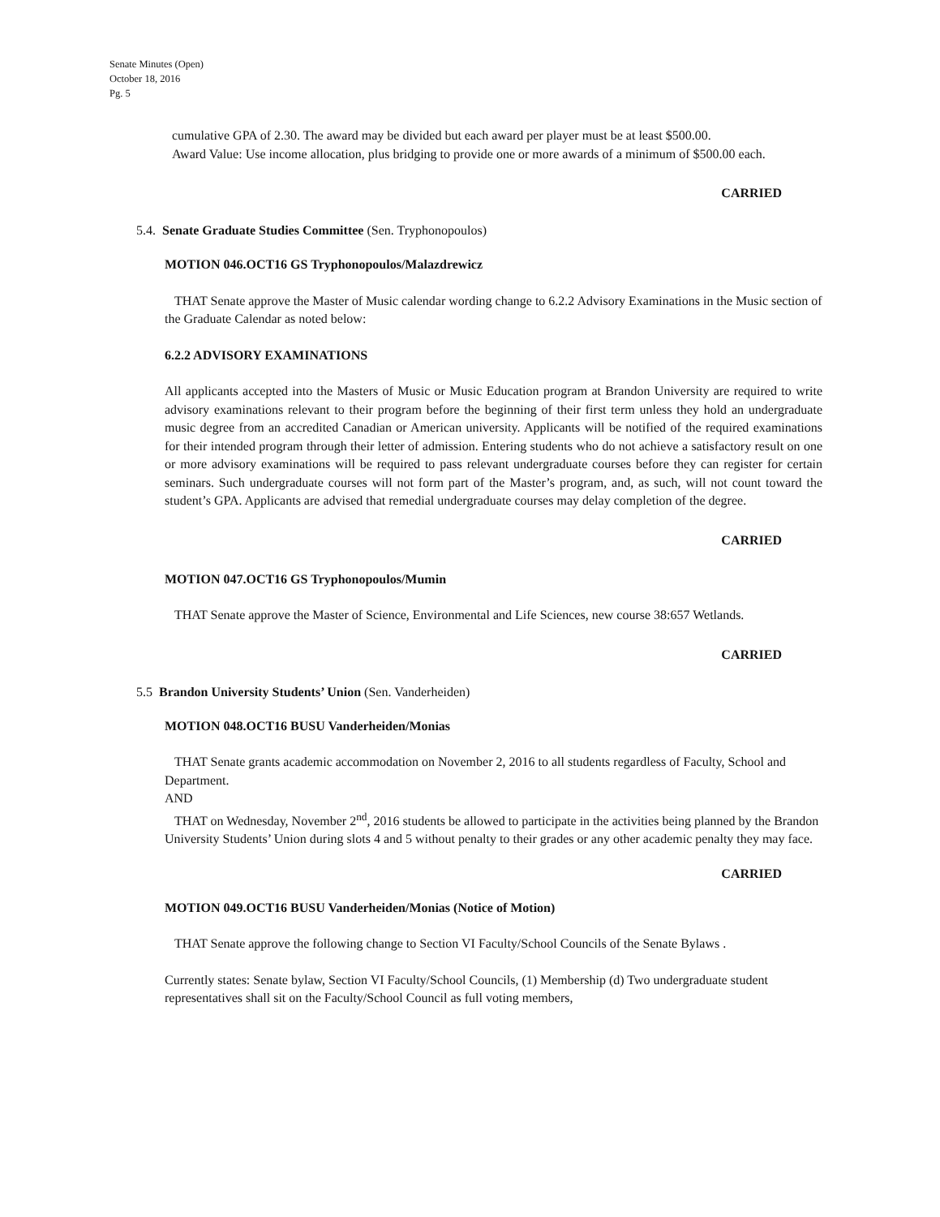Senate Minutes (Open)
October 18, 2016
Pg. 5
cumulative GPA of 2.30. The award may be divided but each award per player must be at least $500.00.
Award Value: Use income allocation, plus bridging to provide one or more awards of a minimum of $500.00 each.
CARRIED
5.4. Senate Graduate Studies Committee (Sen. Tryphonopoulos)
MOTION 046.OCT16 GS Tryphonopoulos/Malazdrewicz
THAT Senate approve the Master of Music calendar wording change to 6.2.2 Advisory Examinations in the Music section of the Graduate Calendar as noted below:
6.2.2 ADVISORY EXAMINATIONS
All applicants accepted into the Masters of Music or Music Education program at Brandon University are required to write advisory examinations relevant to their program before the beginning of their first term unless they hold an undergraduate music degree from an accredited Canadian or American university. Applicants will be notified of the required examinations for their intended program through their letter of admission. Entering students who do not achieve a satisfactory result on one or more advisory examinations will be required to pass relevant undergraduate courses before they can register for certain seminars. Such undergraduate courses will not form part of the Master’s program, and, as such, will not count toward the student’s GPA. Applicants are advised that remedial undergraduate courses may delay completion of the degree.
CARRIED
MOTION 047.OCT16 GS Tryphonopoulos/Mumin
THAT Senate approve the Master of Science, Environmental and Life Sciences, new course 38:657 Wetlands.
CARRIED
5.5 Brandon University Students’ Union (Sen. Vanderheiden)
MOTION 048.OCT16 BUSU Vanderheiden/Monias
THAT Senate grants academic accommodation on November 2, 2016 to all students regardless of Faculty, School and Department.
AND
THAT on Wednesday, November 2<sup>nd</sup>, 2016 students be allowed to participate in the activities being planned by the Brandon University Students’ Union during slots 4 and 5 without penalty to their grades or any other academic penalty they may face.
CARRIED
MOTION 049.OCT16 BUSU Vanderheiden/Monias (Notice of Motion)
THAT Senate approve the following change to Section VI Faculty/School Councils of the Senate Bylaws .
Currently states: Senate bylaw, Section VI Faculty/School Councils, (1) Membership (d) Two undergraduate student representatives shall sit on the Faculty/School Council as full voting members,